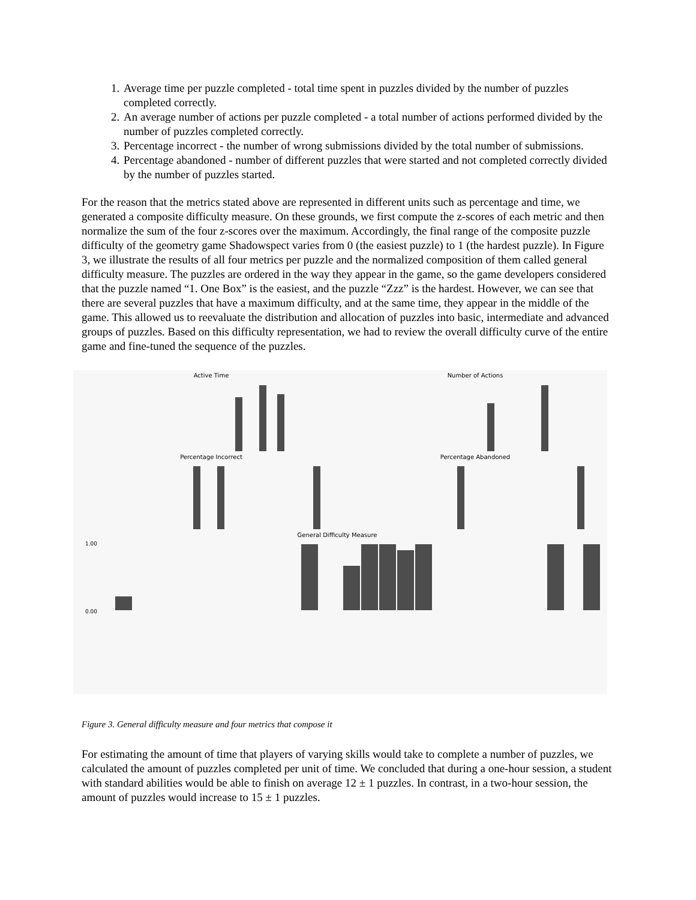1. Average time per puzzle completed - total time spent in puzzles divided by the number of puzzles completed correctly.
2. An average number of actions per puzzle completed - a total number of actions performed divided by the number of puzzles completed correctly.
3. Percentage incorrect - the number of wrong submissions divided by the total number of submissions.
4. Percentage abandoned - number of different puzzles that were started and not completed correctly divided by the number of puzzles started.
For the reason that the metrics stated above are represented in different units such as percentage and time, we generated a composite difficulty measure. On these grounds, we first compute the z-scores of each metric and then normalize the sum of the four z-scores over the maximum. Accordingly, the final range of the composite puzzle difficulty of the geometry game Shadowspect varies from 0 (the easiest puzzle) to 1 (the hardest puzzle). In Figure 3, we illustrate the results of all four metrics per puzzle and the normalized composition of them called general difficulty measure. The puzzles are ordered in the way they appear in the game, so the game developers considered that the puzzle named “1. One Box” is the easiest, and the puzzle “Zzz” is the hardest. However, we can see that there are several puzzles that have a maximum difficulty, and at the same time, they appear in the middle of the game. This allowed us to reevaluate the distribution and allocation of puzzles into basic, intermediate and advanced groups of puzzles. Based on this difficulty representation, we had to review the overall difficulty curve of the entire game and fine-tuned the sequence of the puzzles.
Active Time
Number of Actions
Percentage Incorrect
Percentage Abandoned
General Difficulty Measure
0.00
1.00
Figure 3. General difficulty measure and four metrics that compose it
For estimating the amount of time that players of varying skills would take to complete a number of puzzles, we calculated the amount of puzzles completed per unit of time. We concluded that during a one-hour session, a student with standard abilities would be able to finish on average 12 ± 1 puzzles. In contrast, in a two-hour session, the amount of puzzles would increase to 15 ± 1 puzzles.